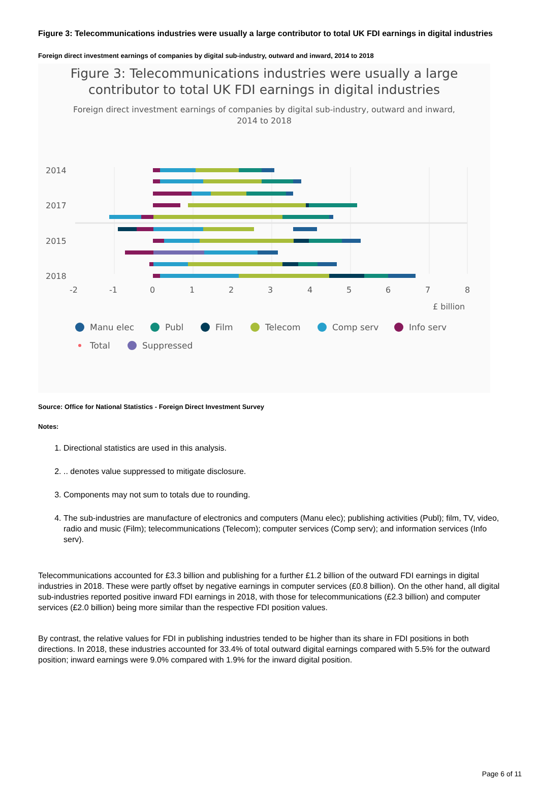Figure 3: Telecommunications industries were usually a large contributor to total UK FDI earnings in digital industries
Foreign direct investment earnings of companies by digital sub-industry, outward and inward, 2014 to 2018
Figure 3: Telecommunications industries were usually a large
contributor to total UK FDI earnings in digital industries
Foreign direct investment earnings of companies by digital sub-industry, outward and inward,
2014 to 2018
2014
2017
2015
2018
-2
-1
0
1
2
3
4
5
6
7
8
£ billion
Manu elec
Publ
Film
Telecom
Comp serv
Info serv
Total
Suppressed
Source: Office for National Statistics - Foreign Direct Investment Survey
Notes:
1. Directional statistics are used in this analysis.
2. .. denotes value suppressed to mitigate disclosure.
3. Components may not sum to totals due to rounding.
4. The sub-industries are manufacture of electronics and computers (Manu elec); publishing activities (Publ); film, TV, video, radio and music (Film); telecommunications (Telecom); computer services (Comp serv); and information services (Info serv).
Telecommunications accounted for £3.3 billion and publishing for a further £1.2 billion of the outward FDI earnings in digital industries in 2018. These were partly offset by negative earnings in computer services (£0.8 billion). On the other hand, all digital sub-industries reported positive inward FDI earnings in 2018, with those for telecommunications (£2.3 billion) and computer services (£2.0 billion) being more similar than the respective FDI position values.
By contrast, the relative values for FDI in publishing industries tended to be higher than its share in FDI positions in both directions. In 2018, these industries accounted for 33.4% of total outward digital earnings compared with 5.5% for the outward position; inward earnings were 9.0% compared with 1.9% for the inward digital position.
Page 6 of 11